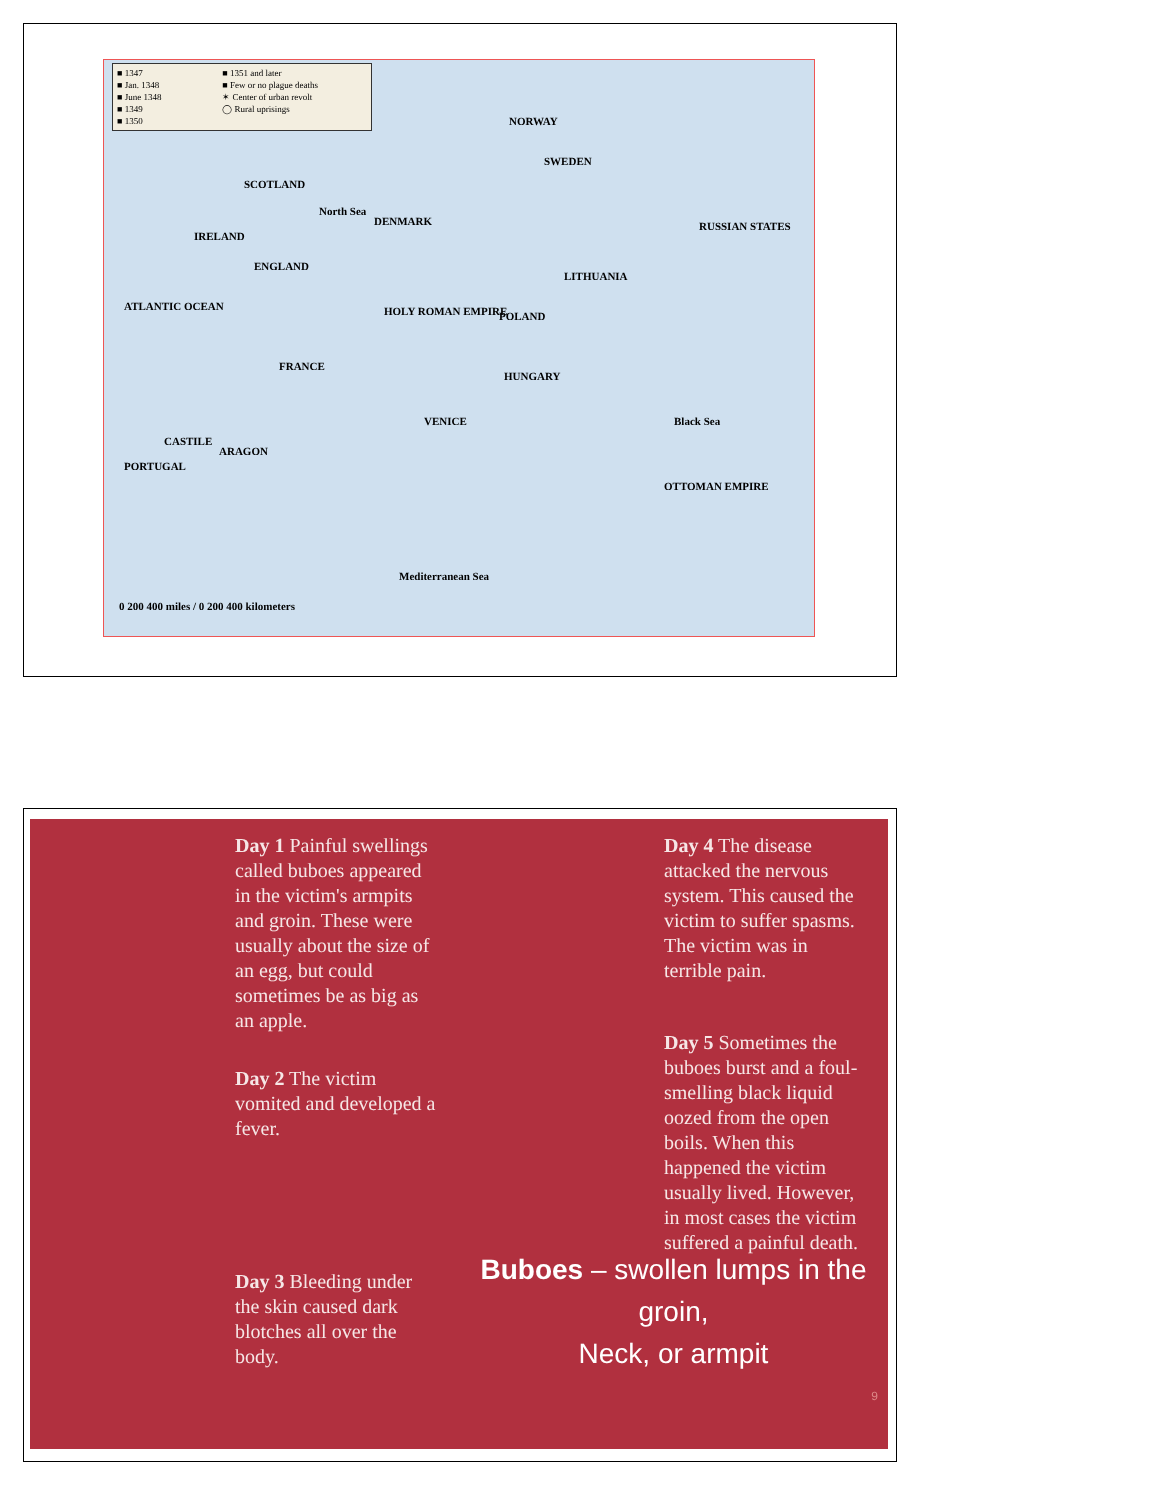■ 1347 ■ 1351 and later ■ Jan. 1348 ■ Few or no plague deaths ■ June 1348 ✶ Center of urban revolt ■ 1349 ◯ Rural uprisings ■ 1350
NORWAY
SWEDEN
SCOTLAND
North Sea
IRELAND
DENMARK RUSSIAN STATES
ENGLAND
LITHUANIA
ATLANTIC OCEAN
POLAND HOLY ROMAN EMPIRE
FRANCE
HUNGARY
VENICE
CASTILE
ARAGON
PORTUGAL
Black Sea
OTTOMAN EMPIRE
Mediterranean Sea
0 200 400 miles / 0 200 400 kilometers
Day 1 Painful swellings called buboes appeared in the victim's armpits and groin. These were usually about the size of an egg, but could sometimes be as big as an apple.
Day 4 The disease attacked the nervous system. This caused the victim to suffer spasms. The victim was in terrible pain.
Day 2 The victim vomited and developed a fever.
Day 5 Sometimes the buboes burst and a foul-smelling black liquid oozed from the open boils. When this happened the victim usually lived. However, in most cases the victim suffered a painful death.
Day 3 Bleeding under the skin caused dark blotches all over the body.
Buboes – swollen lumps in the groin,
Neck, or armpit
9